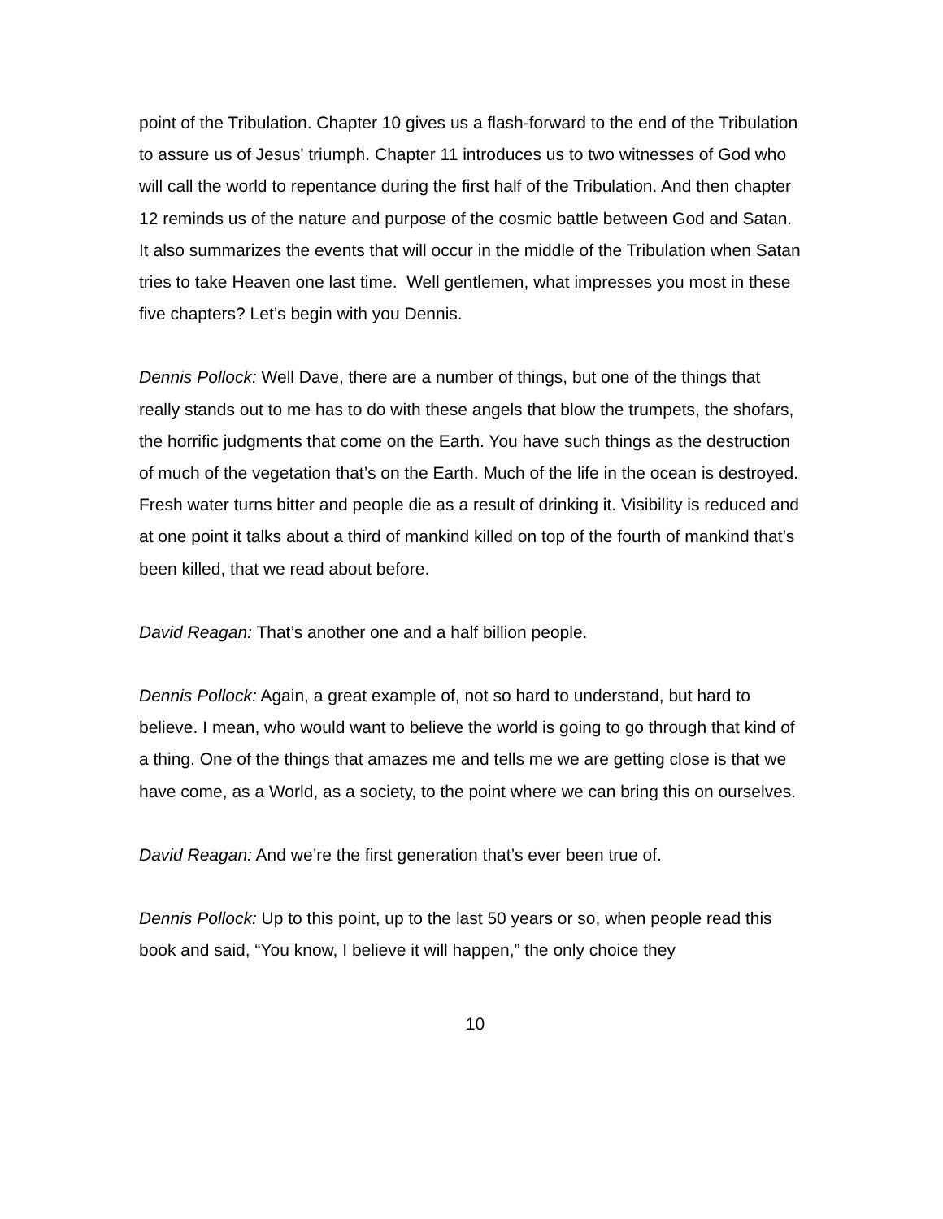point of the Tribulation. Chapter 10 gives us a flash-forward to the end of the Tribulation to assure us of Jesus' triumph. Chapter 11 introduces us to two witnesses of God who will call the world to repentance during the first half of the Tribulation. And then chapter 12 reminds us of the nature and purpose of the cosmic battle between God and Satan. It also summarizes the events that will occur in the middle of the Tribulation when Satan tries to take Heaven one last time. Well gentlemen, what impresses you most in these five chapters? Let’s begin with you Dennis.
Dennis Pollock: Well Dave, there are a number of things, but one of the things that really stands out to me has to do with these angels that blow the trumpets, the shofars, the horrific judgments that come on the Earth. You have such things as the destruction of much of the vegetation that’s on the Earth. Much of the life in the ocean is destroyed. Fresh water turns bitter and people die as a result of drinking it. Visibility is reduced and at one point it talks about a third of mankind killed on top of the fourth of mankind that’s been killed, that we read about before.
David Reagan: That’s another one and a half billion people.
Dennis Pollock: Again, a great example of, not so hard to understand, but hard to believe. I mean, who would want to believe the world is going to go through that kind of a thing. One of the things that amazes me and tells me we are getting close is that we have come, as a World, as a society, to the point where we can bring this on ourselves.
David Reagan: And we’re the first generation that’s ever been true of.
Dennis Pollock: Up to this point, up to the last 50 years or so, when people read this book and said, “You know, I believe it will happen,” the only choice they
10